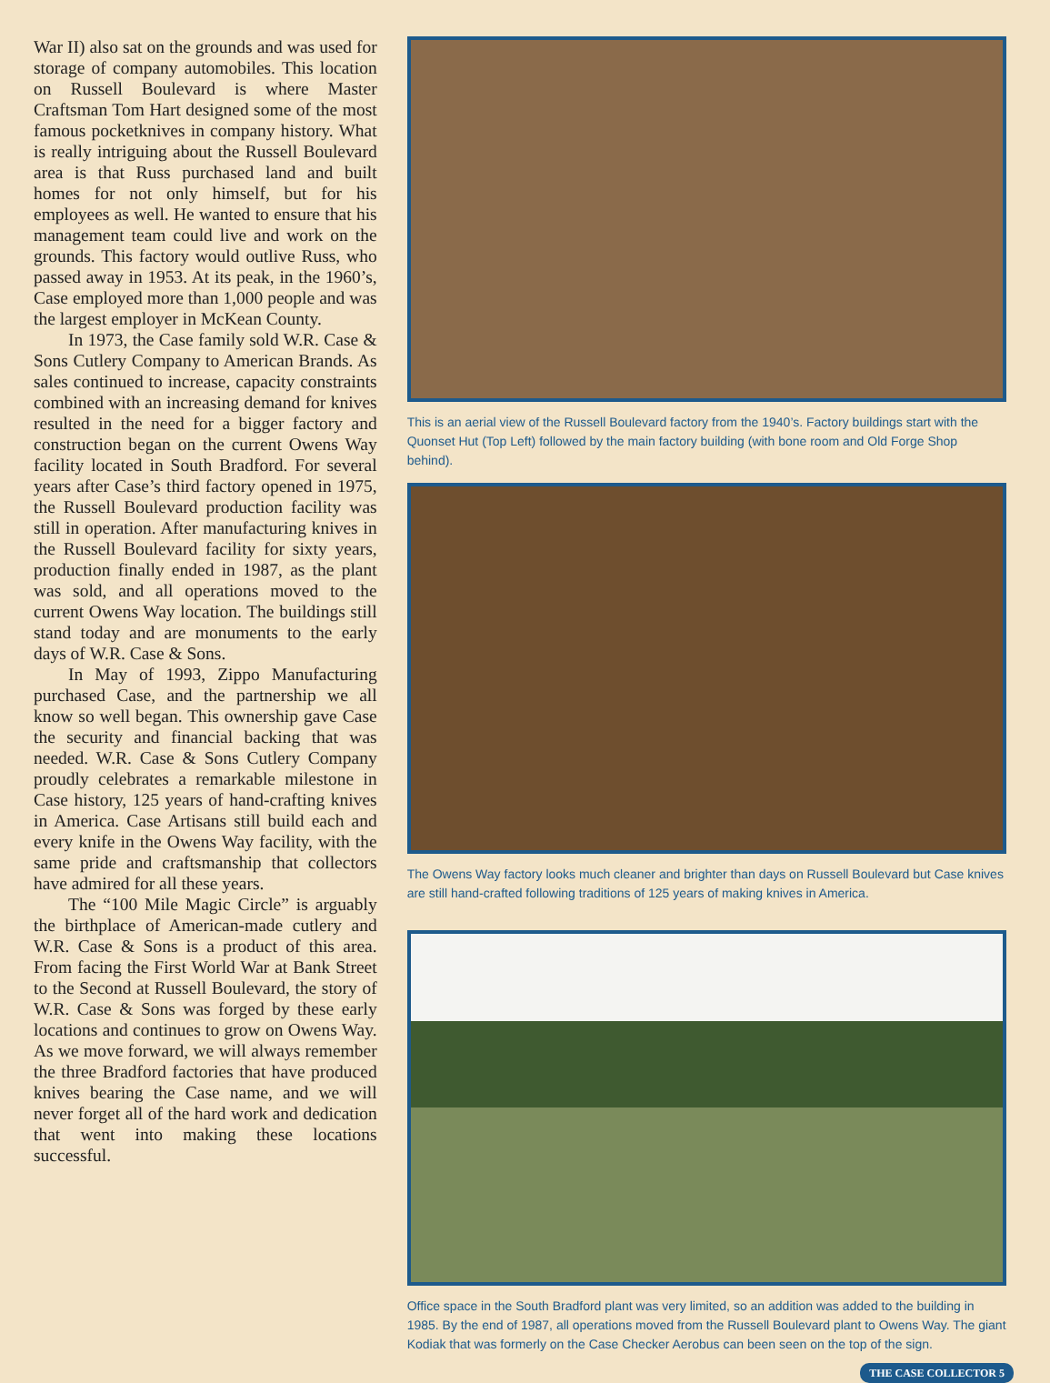War II) also sat on the grounds and was used for storage of company automobiles. This location on Russell Boulevard is where Master Craftsman Tom Hart designed some of the most famous pocketknives in company history. What is really intriguing about the Russell Boulevard area is that Russ purchased land and built homes for not only himself, but for his employees as well. He wanted to ensure that his management team could live and work on the grounds. This factory would outlive Russ, who passed away in 1953. At its peak, in the 1960’s, Case employed more than 1,000 people and was the largest employer in McKean County.
In 1973, the Case family sold W.R. Case & Sons Cutlery Company to American Brands. As sales continued to increase, capacity constraints combined with an increasing demand for knives resulted in the need for a bigger factory and construction began on the current Owens Way facility located in South Bradford. For several years after Case’s third factory opened in 1975, the Russell Boulevard production facility was still in operation. After manufacturing knives in the Russell Boulevard facility for sixty years, production finally ended in 1987, as the plant was sold, and all operations moved to the current Owens Way location. The buildings still stand today and are monuments to the early days of W.R. Case & Sons.
In May of 1993, Zippo Manufacturing purchased Case, and the partnership we all know so well began. This ownership gave Case the security and financial backing that was needed. W.R. Case & Sons Cutlery Company proudly celebrates a remarkable milestone in Case history, 125 years of hand-crafting knives in America. Case Artisans still build each and every knife in the Owens Way facility, with the same pride and craftsmanship that collectors have admired for all these years.
The “100 Mile Magic Circle” is arguably the birthplace of American-made cutlery and W.R. Case & Sons is a product of this area. From facing the First World War at Bank Street to the Second at Russell Boulevard, the story of W.R. Case & Sons was forged by these early locations and continues to grow on Owens Way. As we move forward, we will always remember the three Bradford factories that have produced knives bearing the Case name, and we will never forget all of the hard work and dedication that went into making these locations successful.
This is an aerial view of the Russell Boulevard factory from the 1940’s. Factory buildings start with the Quonset Hut (Top Left) followed by the main factory building (with bone room and Old Forge Shop behind).
The Owens Way factory looks much cleaner and brighter than days on Russell Boulevard but Case knives are still hand-crafted following traditions of 125 years of making knives in America.
Office space in the South Bradford plant was very limited, so an addition was added to the building in 1985. By the end of 1987, all operations moved from the Russell Boulevard plant to Owens Way. The giant Kodiak that was formerly on the Case Checker Aerobus can been seen on the top of the sign.
THE CASE COLLECTOR 5